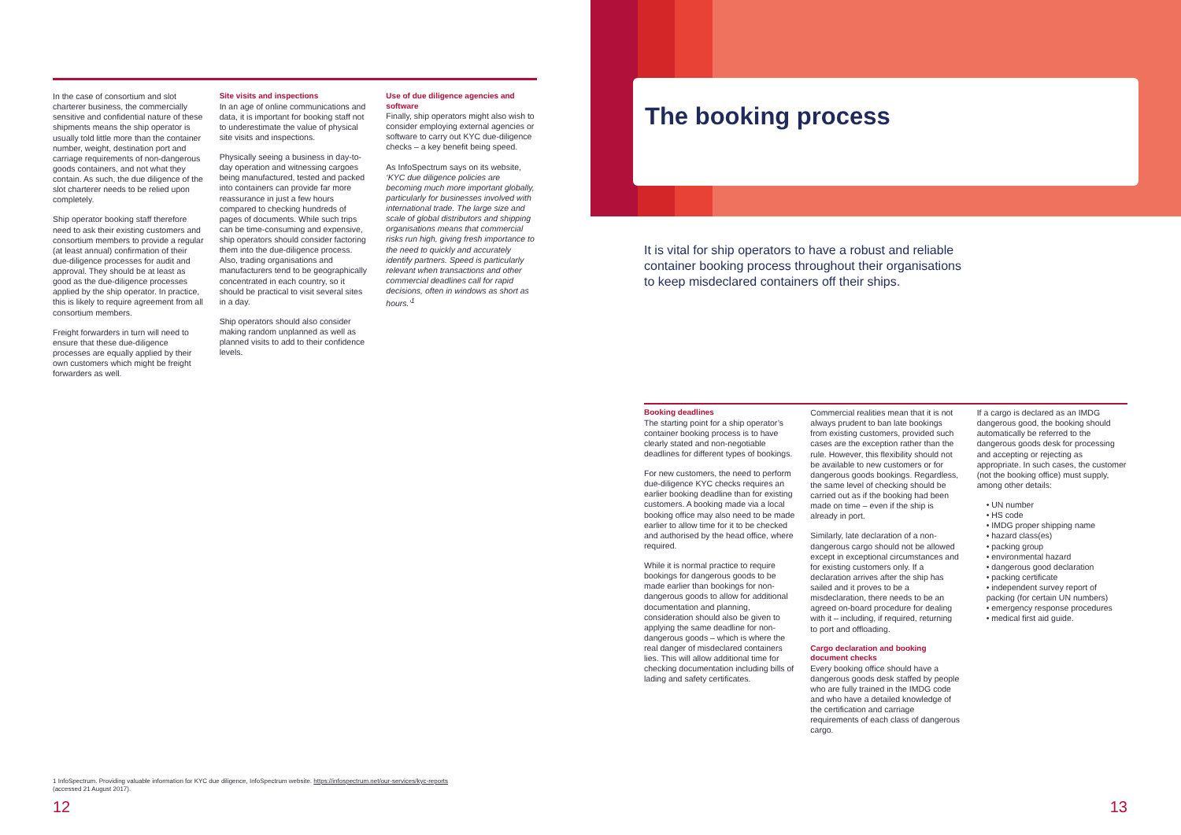The booking process
In the case of consortium and slot charterer business, the commercially sensitive and confidential nature of these shipments means the ship operator is usually told little more than the container number, weight, destination port and carriage requirements of non-dangerous goods containers, and not what they contain. As such, the due diligence of the slot charterer needs to be relied upon completely.
Ship operator booking staff therefore need to ask their existing customers and consortium members to provide a regular (at least annual) confirmation of their due-diligence processes for audit and approval. They should be at least as good as the due-diligence processes applied by the ship operator. In practice, this is likely to require agreement from all consortium members.
Freight forwarders in turn will need to ensure that these due-diligence processes are equally applied by their own customers which might be freight forwarders as well.
Site visits and inspections
In an age of online communications and data, it is important for booking staff not to underestimate the value of physical site visits and inspections.
Physically seeing a business in day-to-day operation and witnessing cargoes being manufactured, tested and packed into containers can provide far more reassurance in just a few hours compared to checking hundreds of pages of documents. While such trips can be time-consuming and expensive, ship operators should consider factoring them into the due-diligence process. Also, trading organisations and manufacturers tend to be geographically concentrated in each country, so it should be practical to visit several sites in a day.
Ship operators should also consider making random unplanned as well as planned visits to add to their confidence levels.
Use of due diligence agencies and software
Finally, ship operators might also wish to consider employing external agencies or software to carry out KYC due-diligence checks – a key benefit being speed.
As InfoSpectrum says on its website, ‘KYC due diligence policies are becoming much more important globally, particularly for businesses involved with international trade. The large size and scale of global distributors and shipping organisations means that commercial risks run high, giving fresh importance to the need to quickly and accurately identify partners. Speed is particularly relevant when transactions and other commercial deadlines call for rapid decisions, often in windows as short as hours.’<sup>1</sup>
It is vital for ship operators to have a robust and reliable container booking process throughout their organisations to keep misdeclared containers off their ships.
Booking deadlines
The starting point for a ship operator’s container booking process is to have clearly stated and non-negotiable deadlines for different types of bookings.
For new customers, the need to perform due-diligence KYC checks requires an earlier booking deadline than for existing customers. A booking made via a local booking office may also need to be made earlier to allow time for it to be checked and authorised by the head office, where required.
While it is normal practice to require bookings for dangerous goods to be made earlier than bookings for non-dangerous goods to allow for additional documentation and planning, consideration should also be given to applying the same deadline for non-dangerous goods – which is where the real danger of misdeclared containers lies. This will allow additional time for checking documentation including bills of lading and safety certificates.
Commercial realities mean that it is not always prudent to ban late bookings from existing customers, provided such cases are the exception rather than the rule. However, this flexibility should not be available to new customers or for dangerous goods bookings. Regardless, the same level of checking should be carried out as if the booking had been made on time – even if the ship is already in port.
Similarly, late declaration of a non-dangerous cargo should not be allowed except in exceptional circumstances and for existing customers only. If a declaration arrives after the ship has sailed and it proves to be a misdeclaration, there needs to be an agreed on-board procedure for dealing with it – including, if required, returning to port and offloading.
Cargo declaration and booking document checks
Every booking office should have a dangerous goods desk staffed by people who are fully trained in the IMDG code and who have a detailed knowledge of the certification and carriage requirements of each class of dangerous cargo.
If a cargo is declared as an IMDG dangerous good, the booking should automatically be referred to the dangerous goods desk for processing and accepting or rejecting as appropriate. In such cases, the customer (not the booking office) must supply, among other details:
• UN number
• HS code
• IMDG proper shipping name
• hazard class(es)
• packing group
• environmental hazard
• dangerous good declaration
• packing certificate
• independent survey report of packing (for certain UN numbers)
• emergency response procedures
• medical first aid guide.
1 InfoSpectrum. Providing valuable information for KYC due diligence, InfoSpectrum website. https://infospectrum.net/our-services/kyc-reports
(accessed 21 August 2017).
12 13